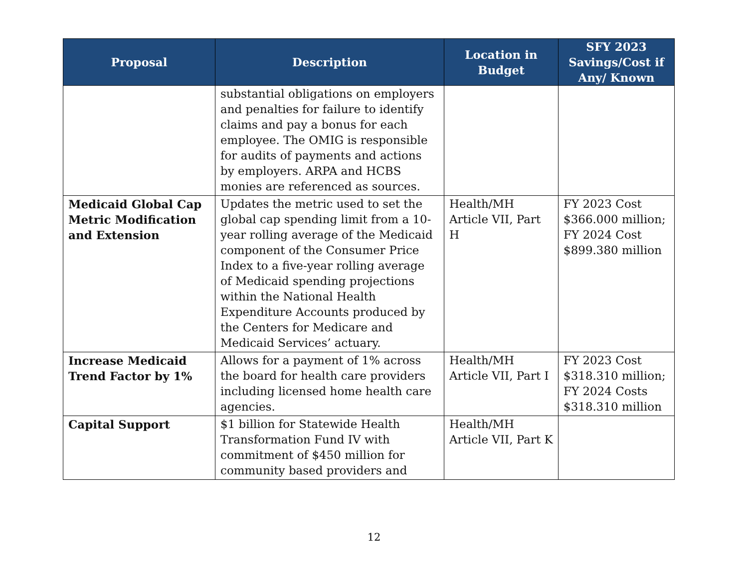| Proposal | Description | Location in Budget | SFY 2023 Savings/Cost if Any/ Known |
| --- | --- | --- | --- |
| | substantial obligations on employers and penalties for failure to identify claims and pay a bonus for each employee. The OMIG is responsible for audits of payments and actions by employers. ARPA and HCBS monies are referenced as sources. | | |
| Medicaid Global Cap Metric Modification and Extension | Updates the metric used to set the global cap spending limit from a 10-year rolling average of the Medicaid component of the Consumer Price Index to a five-year rolling average of Medicaid spending projections within the National Health Expenditure Accounts produced by the Centers for Medicare and Medicaid Services’ actuary. | Health/MH Article VII, Part H | FY 2023 Cost $366.000 million; FY 2024 Cost $899.380 million |
| Increase Medicaid Trend Factor by 1% | Allows for a payment of 1% across the board for health care providers including licensed home health care agencies. | Health/MH Article VII, Part I | FY 2023 Cost $318.310 million; FY 2024 Costs $318.310 million |
| Capital Support | $1 billion for Statewide Health Transformation Fund IV with commitment of $450 million for community based providers and | Health/MH Article VII, Part K | |
12